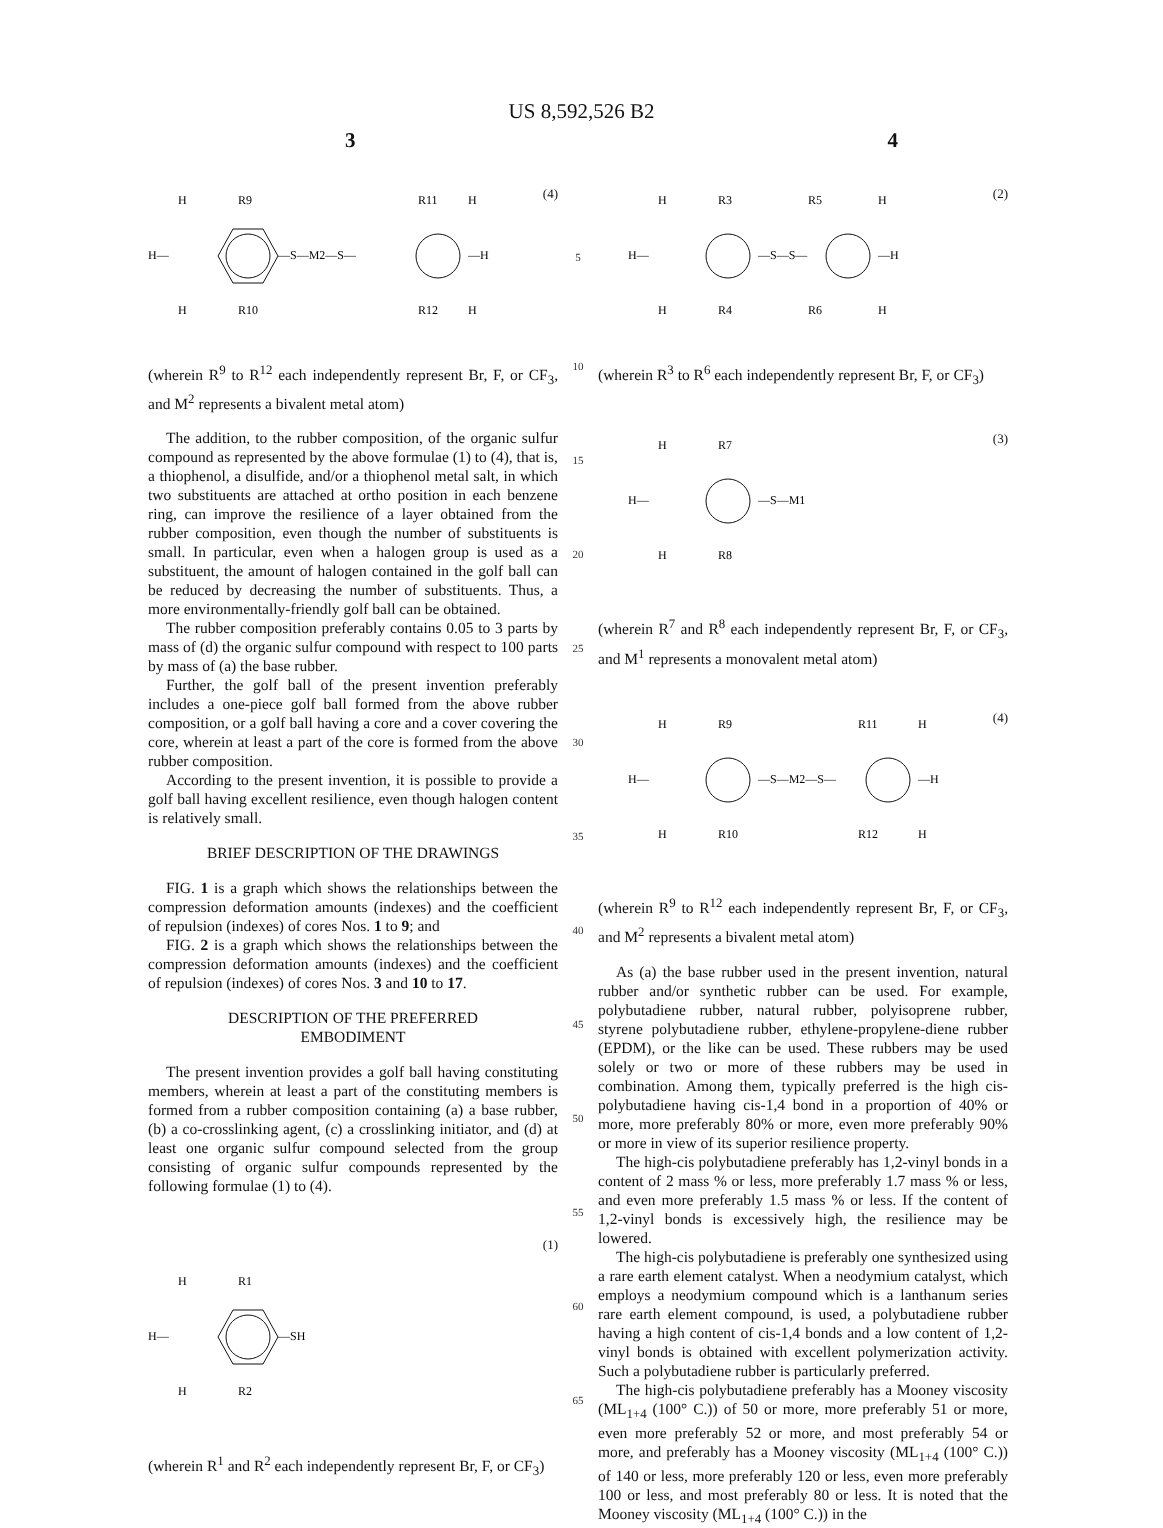US 8,592,526 B2
3 4
(4)
H
R9
H—
—S—M2—S—
—H
R11
H
H
R10
R12
H
(wherein R<sup>9</sup> to R<sup>12</sup> each independently represent Br, F, or CF<sub>3</sub>, and M<sup>2</sup> represents a bivalent metal atom)
The addition, to the rubber composition, of the organic sulfur compound as represented by the above formulae (1) to (4), that is, a thiophenol, a disulfide, and/or a thiophenol metal salt, in which two substituents are attached at ortho position in each benzene ring, can improve the resilience of a layer obtained from the rubber composition, even though the number of substituents is small. In particular, even when a halogen group is used as a substituent, the amount of halogen contained in the golf ball can be reduced by decreasing the number of substituents. Thus, a more environmentally-friendly golf ball can be obtained.
The rubber composition preferably contains 0.05 to 3 parts by mass of (d) the organic sulfur compound with respect to 100 parts by mass of (a) the base rubber.
Further, the golf ball of the present invention preferably includes a one-piece golf ball formed from the above rubber composition, or a golf ball having a core and a cover covering the core, wherein at least a part of the core is formed from the above rubber composition.
According to the present invention, it is possible to provide a golf ball having excellent resilience, even though halogen content is relatively small.
BRIEF DESCRIPTION OF THE DRAWINGS
FIG. 1 is a graph which shows the relationships between the compression deformation amounts (indexes) and the coefficient of repulsion (indexes) of cores Nos. 1 to 9; and
FIG. 2 is a graph which shows the relationships between the compression deformation amounts (indexes) and the coefficient of repulsion (indexes) of cores Nos. 3 and 10 to 17.
DESCRIPTION OF THE PREFERRED
EMBODIMENT
The present invention provides a golf ball having constituting members, wherein at least a part of the constituting members is formed from a rubber composition containing (a) a base rubber, (b) a co-crosslinking agent, (c) a crosslinking initiator, and (d) at least one organic sulfur compound selected from the group consisting of organic sulfur compounds represented by the following formulae (1) to (4).
(1)
H
R1
H—
—SH
H
R2
(wherein R<sup>1</sup> and R<sup>2</sup> each independently represent Br, F, or CF<sub>3</sub>)
5
10
15
20
25
30
35
40
45
50
55
60
65
(2)
H
R3
H—
—S—S—
—H
R5
H
H
R4
R6
H
(wherein R<sup>3</sup> to R<sup>6</sup> each independently represent Br, F, or CF<sub>3</sub>)
(3)
H
R7
H—
—S—M1
H
R8
(wherein R<sup>7</sup> and R<sup>8</sup> each independently represent Br, F, or CF<sub>3</sub>, and M<sup>1</sup> represents a monovalent metal atom)
(4)
H
R9
H—
—S—M2—S—
—H
R11
H
H
R10
R12
H
(wherein R<sup>9</sup> to R<sup>12</sup> each independently represent Br, F, or CF<sub>3</sub>, and M<sup>2</sup> represents a bivalent metal atom)
As (a) the base rubber used in the present invention, natural rubber and/or synthetic rubber can be used. For example, polybutadiene rubber, natural rubber, polyisoprene rubber, styrene polybutadiene rubber, ethylene-propylene-diene rubber (EPDM), or the like can be used. These rubbers may be used solely or two or more of these rubbers may be used in combination. Among them, typically preferred is the high cis-polybutadiene having cis-1,4 bond in a proportion of 40% or more, more preferably 80% or more, even more preferably 90% or more in view of its superior resilience property.
The high-cis polybutadiene preferably has 1,2-vinyl bonds in a content of 2 mass % or less, more preferably 1.7 mass % or less, and even more preferably 1.5 mass % or less. If the content of 1,2-vinyl bonds is excessively high, the resilience may be lowered.
The high-cis polybutadiene is preferably one synthesized using a rare earth element catalyst. When a neodymium catalyst, which employs a neodymium compound which is a lanthanum series rare earth element compound, is used, a polybutadiene rubber having a high content of cis-1,4 bonds and a low content of 1,2-vinyl bonds is obtained with excellent polymerization activity. Such a polybutadiene rubber is particularly preferred.
The high-cis polybutadiene preferably has a Mooney viscosity (ML<sub>1+4</sub> (100° C.)) of 50 or more, more preferably 51 or more, even more preferably 52 or more, and most preferably 54 or more, and preferably has a Mooney viscosity (ML<sub>1+4</sub> (100° C.)) of 140 or less, more preferably 120 or less, even more preferably 100 or less, and most preferably 80 or less. It is noted that the Mooney viscosity (ML<sub>1+4</sub> (100° C.)) in the